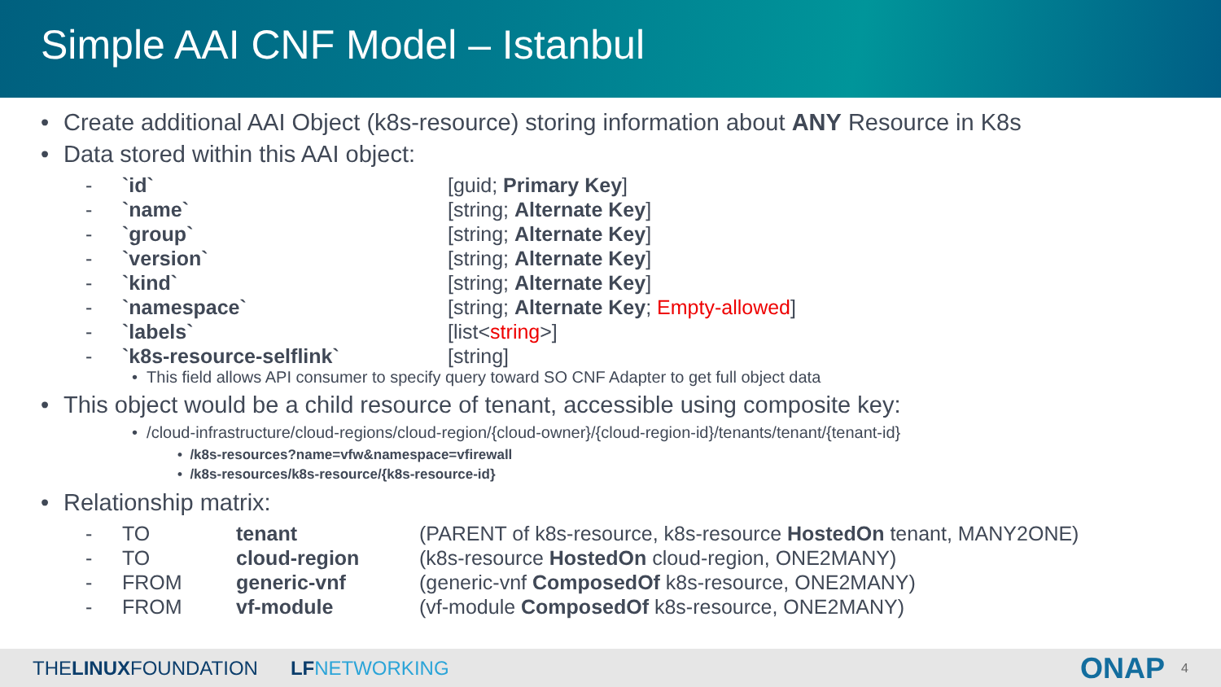Simple AAI CNF Model – Istanbul
• Create additional AAI Object (k8s-resource) storing information about ANY Resource in K8s
• Data stored within this AAI object:
- `id` [guid; Primary Key]
- `name` [string; Alternate Key]
- `group` [string; Alternate Key]
- `version` [string; Alternate Key]
- `kind` [string; Alternate Key]
- `namespace` [string; Alternate Key; Empty-allowed]
- `labels` [list<string>]
- `k8s-resource-selflink` [string]
• This field allows API consumer to specify query toward SO CNF Adapter to get full object data
• This object would be a child resource of tenant, accessible using composite key:
• /cloud-infrastructure/cloud-regions/cloud-region/{cloud-owner}/{cloud-region-id}/tenants/tenant/{tenant-id}
• /k8s-resources?name=vfw&namespace=vfirewall
• /k8s-resources/k8s-resource/{k8s-resource-id}
• Relationship matrix:
- TO tenant (PARENT of k8s-resource, k8s-resource HostedOn tenant, MANY2ONE)
- TO cloud-region (k8s-resource HostedOn cloud-region, ONE2MANY)
- FROM generic-vnf (generic-vnf ComposedOf k8s-resource, ONE2MANY)
- FROM vf-module (vf-module ComposedOf k8s-resource, ONE2MANY)
THELINUXFOUNDATION LF NETWORKING ONAP 4